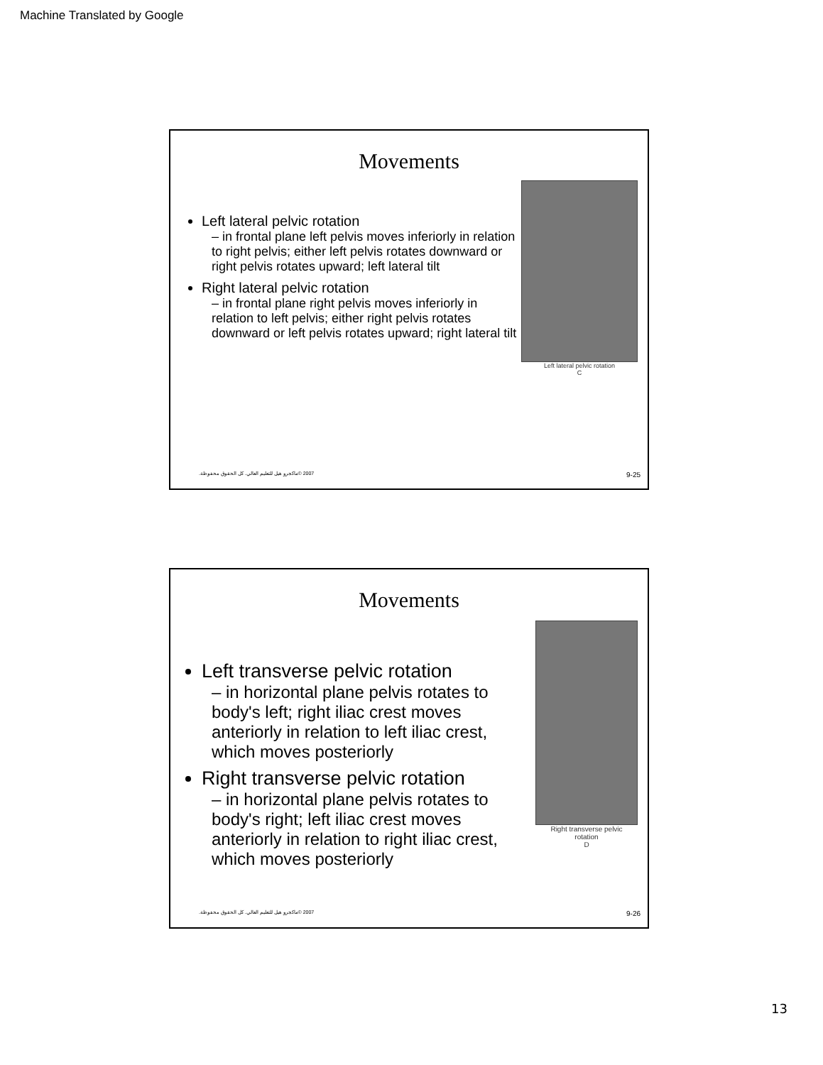Machine Translated by Google
Movements
Left lateral pelvic rotation
– in frontal plane left pelvis moves inferiorly in relation to right pelvis; either left pelvis rotates downward or right pelvis rotates upward; left lateral tilt
Right lateral pelvic rotation
– in frontal plane right pelvis moves inferiorly in relation to left pelvis; either right pelvis rotates downward or left pelvis rotates upward; right lateral tilt
Left lateral pelvic rotation
C
2007 ©ماكجرو هيل للتعليم العالي. كل الحقوق محفوظة. 9-25
Movements
Left transverse pelvic rotation
– in horizontal plane pelvis rotates to body's left; right iliac crest moves anteriorly in relation to left iliac crest, which moves posteriorly
Right transverse pelvic rotation
– in horizontal plane pelvis rotates to body's right; left iliac crest moves anteriorly in relation to right iliac crest, which moves posteriorly
Right transverse pelvic
rotation
D
2007 ©ماكجرو هيل للتعليم العالي. كل الحقوق محفوظة. 9-26
13